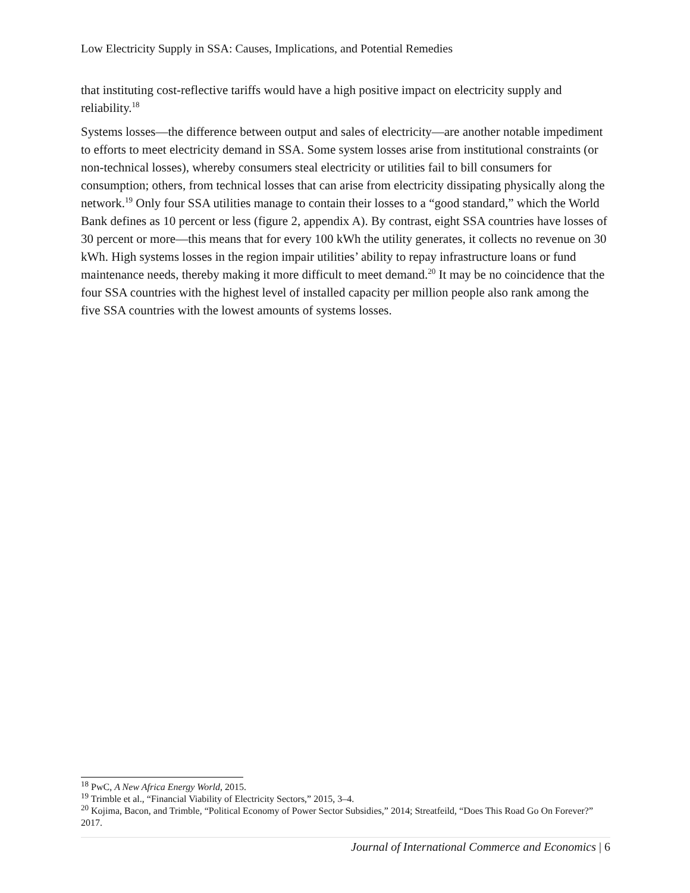Low Electricity Supply in SSA: Causes, Implications, and Potential Remedies
that instituting cost-reflective tariffs would have a high positive impact on electricity supply and reliability.<sup>18</sup>
Systems losses—the difference between output and sales of electricity—are another notable impediment to efforts to meet electricity demand in SSA. Some system losses arise from institutional constraints (or non-technical losses), whereby consumers steal electricity or utilities fail to bill consumers for consumption; others, from technical losses that can arise from electricity dissipating physically along the network.<sup>19</sup> Only four SSA utilities manage to contain their losses to a “good standard,” which the World Bank defines as 10 percent or less (figure 2, appendix A). By contrast, eight SSA countries have losses of 30 percent or more—this means that for every 100 kWh the utility generates, it collects no revenue on 30 kWh. High systems losses in the region impair utilities’ ability to repay infrastructure loans or fund maintenance needs, thereby making it more difficult to meet demand.<sup>20</sup> It may be no coincidence that the four SSA countries with the highest level of installed capacity per million people also rank among the five SSA countries with the lowest amounts of systems losses.
<sup>18</sup> PwC, A New Africa Energy World, 2015.
<sup>19</sup> Trimble et al., “Financial Viability of Electricity Sectors,” 2015, 3–4.
<sup>20</sup> Kojima, Bacon, and Trimble, “Political Economy of Power Sector Subsidies,” 2014; Streatfeild, “Does This Road Go On Forever?” 2017.
Journal of International Commerce and Economics | 6